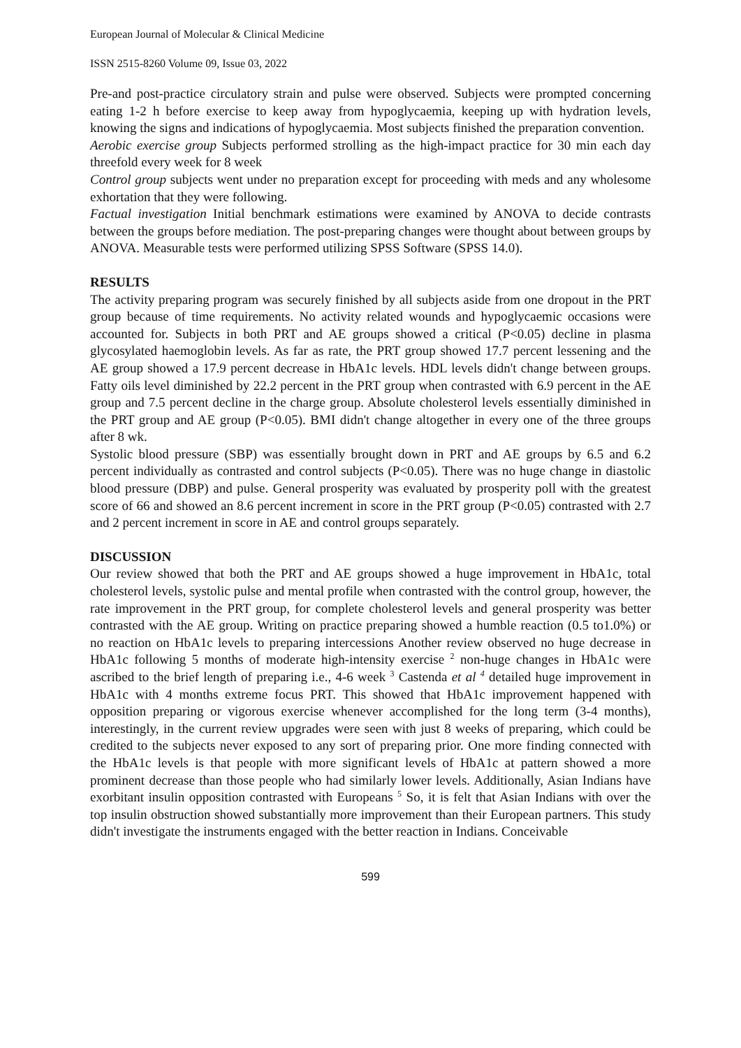European Journal of Molecular & Clinical Medicine
ISSN 2515-8260 Volume 09, Issue 03, 2022
Pre-and post-practice circulatory strain and pulse were observed. Subjects were prompted concerning eating 1-2 h before exercise to keep away from hypoglycaemia, keeping up with hydration levels, knowing the signs and indications of hypoglycaemia. Most subjects finished the preparation convention.
Aerobic exercise group Subjects performed strolling as the high-impact practice for 30 min each day threefold every week for 8 week
Control group subjects went under no preparation except for proceeding with meds and any wholesome exhortation that they were following.
Factual investigation Initial benchmark estimations were examined by ANOVA to decide contrasts between the groups before mediation. The post-preparing changes were thought about between groups by ANOVA. Measurable tests were performed utilizing SPSS Software (SPSS 14.0).
RESULTS
The activity preparing program was securely finished by all subjects aside from one dropout in the PRT group because of time requirements. No activity related wounds and hypoglycaemic occasions were accounted for. Subjects in both PRT and AE groups showed a critical (P<0.05) decline in plasma glycosylated haemoglobin levels. As far as rate, the PRT group showed 17.7 percent lessening and the AE group showed a 17.9 percent decrease in HbA1c levels. HDL levels didn't change between groups. Fatty oils level diminished by 22.2 percent in the PRT group when contrasted with 6.9 percent in the AE group and 7.5 percent decline in the charge group. Absolute cholesterol levels essentially diminished in the PRT group and AE group (P<0.05). BMI didn't change altogether in every one of the three groups after 8 wk.
Systolic blood pressure (SBP) was essentially brought down in PRT and AE groups by 6.5 and 6.2 percent individually as contrasted and control subjects (P<0.05). There was no huge change in diastolic blood pressure (DBP) and pulse. General prosperity was evaluated by prosperity poll with the greatest score of 66 and showed an 8.6 percent increment in score in the PRT group (P<0.05) contrasted with 2.7 and 2 percent increment in score in AE and control groups separately.
DISCUSSION
Our review showed that both the PRT and AE groups showed a huge improvement in HbA1c, total cholesterol levels, systolic pulse and mental profile when contrasted with the control group, however, the rate improvement in the PRT group, for complete cholesterol levels and general prosperity was better contrasted with the AE group. Writing on practice preparing showed a humble reaction (0.5 to1.0%) or no reaction on HbA1c levels to preparing intercessions Another review observed no huge decrease in HbA1c following 5 months of moderate high-intensity exercise <sup>2</sup> non-huge changes in HbA1c were ascribed to the brief length of preparing i.e., 4-6 week <sup>3</sup> Castenda et al <sup>4</sup> detailed huge improvement in HbA1c with 4 months extreme focus PRT. This showed that HbA1c improvement happened with opposition preparing or vigorous exercise whenever accomplished for the long term (3-4 months), interestingly, in the current review upgrades were seen with just 8 weeks of preparing, which could be credited to the subjects never exposed to any sort of preparing prior. One more finding connected with the HbA1c levels is that people with more significant levels of HbA1c at pattern showed a more prominent decrease than those people who had similarly lower levels. Additionally, Asian Indians have exorbitant insulin opposition contrasted with Europeans <sup>5</sup> So, it is felt that Asian Indians with over the top insulin obstruction showed substantially more improvement than their European partners. This study didn't investigate the instruments engaged with the better reaction in Indians. Conceivable
599